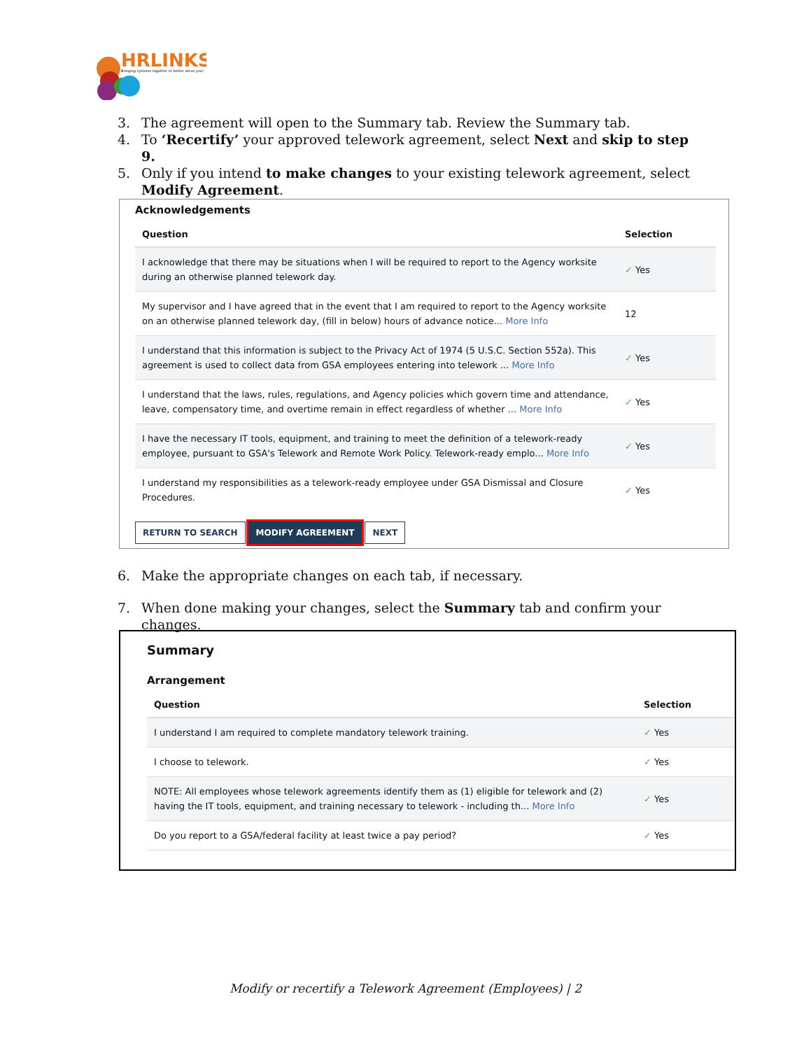HRLINKS
Bringing systems together to better serve you!
3. The agreement will open to the Summary tab. Review the Summary tab.
4. To ‘Recertify’ your approved telework agreement, select Next and skip to step 9.
5. Only if you intend to make changes to your existing telework agreement, select Modify Agreement.
Acknowledgements
| Question | Selection |
| --- | --- |
| I acknowledge that there may be situations when I will be required to report to the Agency worksite during an otherwise planned telework day. | ✓ Yes |
| My supervisor and I have agreed that in the event that I am required to report to the Agency worksite on an otherwise planned telework day, (fill in below) hours of advance notice... More Info | 12 |
| I understand that this information is subject to the Privacy Act of 1974 (5 U.S.C. Section 552a). This agreement is used to collect data from GSA employees entering into telework ... More Info | ✓ Yes |
| I understand that the laws, rules, regulations, and Agency policies which govern time and attendance, leave, compensatory time, and overtime remain in effect regardless of whether ... More Info | ✓ Yes |
| I have the necessary IT tools, equipment, and training to meet the definition of a telework-ready employee, pursuant to GSA's Telework and Remote Work Policy. Telework-ready emplo... More Info | ✓ Yes |
| I understand my responsibilities as a telework-ready employee under GSA Dismissal and Closure Procedures. | ✓ Yes |
RETURN TO SEARCH MODIFY AGREEMENT NEXT
6. Make the appropriate changes on each tab, if necessary.
7. When done making your changes, select the Summary tab and confirm your changes.
Summary
Arrangement
| Question | Selection |
| --- | --- |
| I understand I am required to complete mandatory telework training. | ✓ Yes |
| I choose to telework. | ✓ Yes |
| NOTE: All employees whose telework agreements identify them as (1) eligible for telework and (2) having the IT tools, equipment, and training necessary to telework - including th... More Info | ✓ Yes |
| Do you report to a GSA/federal facility at least twice a pay period? | ✓ Yes |
Modify or recertify a Telework Agreement (Employees) | 2